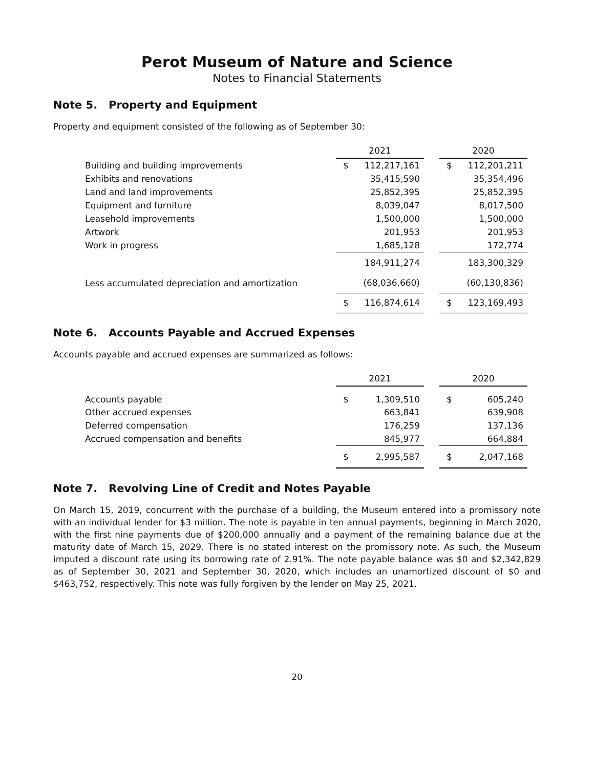Perot Museum of Nature and Science
Notes to Financial Statements
Note 5. Property and Equipment
Property and equipment consisted of the following as of September 30:
| | 2021 | | | 2020 | |
| Building and building improvements | $ | 112,217,161 | | $ | 112,201,211 |
| Exhibits and renovations | | 35,415,590 | | | 35,354,496 |
| Land and land improvements | | 25,852,395 | | | 25,852,395 |
| Equipment and furniture | | 8,039,047 | | | 8,017,500 |
| Leasehold improvements | | 1,500,000 | | | 1,500,000 |
| Artwork | | 201,953 | | | 201,953 |
| Work in progress | | 1,685,128 | | | 172,774 |
| | | 184,911,274 | | | 183,300,329 |
| Less accumulated depreciation and amortization | | (68,036,660) | | | (60,130,836) |
| | $ | 116,874,614 | | $ | 123,169,493 |
Note 6. Accounts Payable and Accrued Expenses
Accounts payable and accrued expenses are summarized as follows:
| | 2021 | | | 2020 | |
| Accounts payable | $ | 1,309,510 | | $ | 605,240 |
| Other accrued expenses | | 663,841 | | | 639,908 |
| Deferred compensation | | 176,259 | | | 137,136 |
| Accrued compensation and benefits | | 845,977 | | | 664,884 |
| | $ | 2,995,587 | | $ | 2,047,168 |
Note 7. Revolving Line of Credit and Notes Payable
On March 15, 2019, concurrent with the purchase of a building, the Museum entered into a promissory note with an individual lender for $3 million. The note is payable in ten annual payments, beginning in March 2020, with the first nine payments due of $200,000 annually and a payment of the remaining balance due at the maturity date of March 15, 2029. There is no stated interest on the promissory note. As such, the Museum imputed a discount rate using its borrowing rate of 2.91%. The note payable balance was $0 and $2,342,829 as of September 30, 2021 and September 30, 2020, which includes an unamortized discount of $0 and $463,752, respectively. This note was fully forgiven by the lender on May 25, 2021.
20